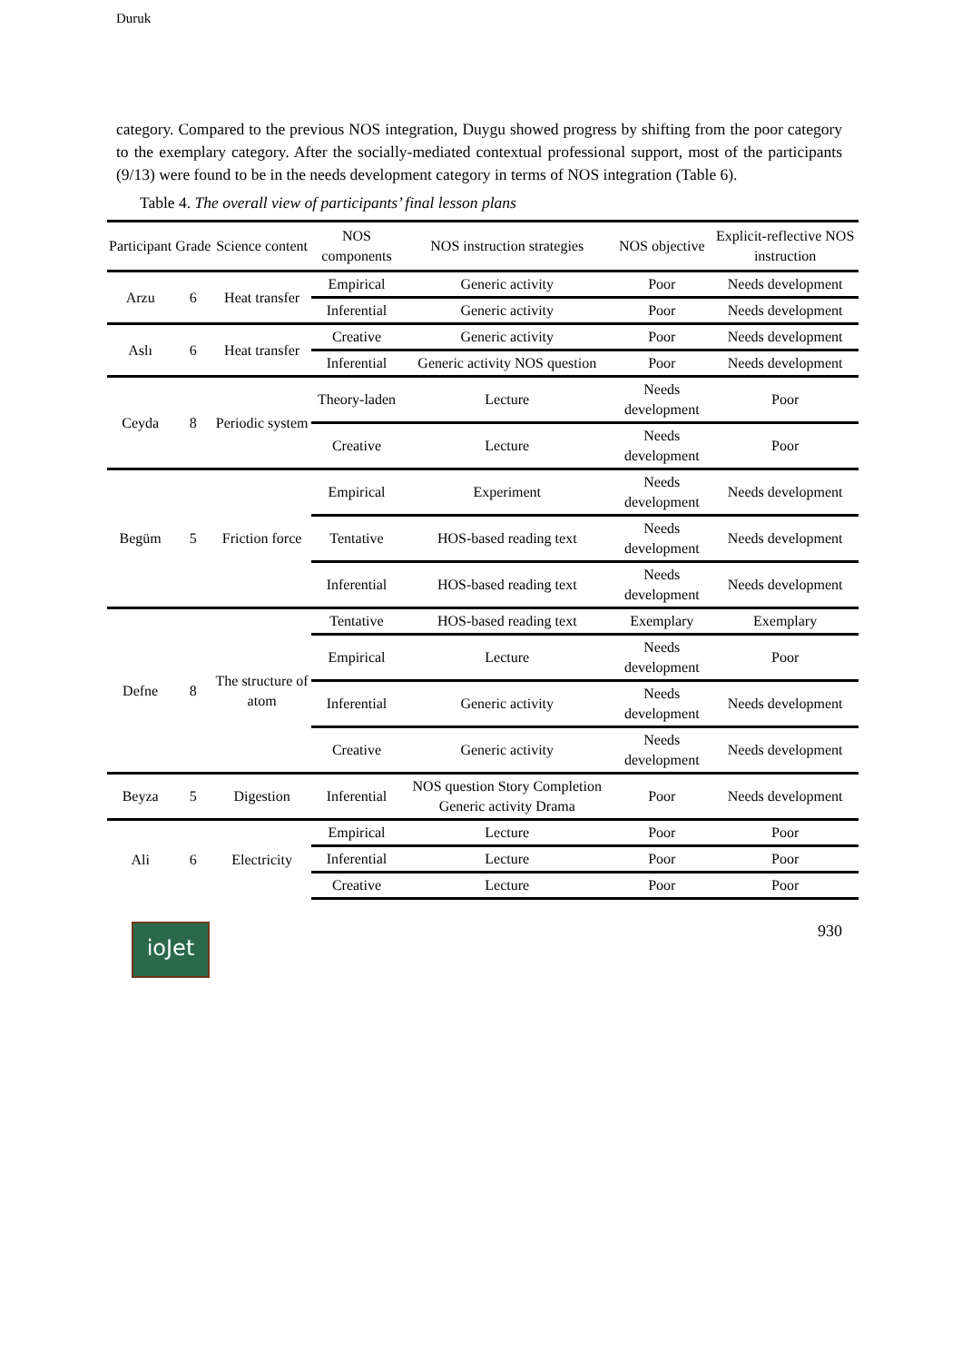Duruk
category. Compared to the previous NOS integration, Duygu showed progress by shifting from the poor category to the exemplary category. After the socially-mediated contextual professional support, most of the participants (9/13) were found to be in the needs development category in terms of NOS integration (Table 6).
Table 4. The overall view of participants’ final lesson plans
| Participant | Grade | Science content | NOS components | NOS instruction strategies | NOS objective | Explicit-reflective NOS instruction |
| --- | --- | --- | --- | --- | --- | --- |
| Arzu | 6 | Heat transfer | Empirical | Generic activity | Poor | Needs development |
| | | | Inferential | Generic activity | Poor | Needs development |
| Aslı | 6 | Heat transfer | Creative | Generic activity | Poor | Needs development |
| | | | Inferential | Generic activity NOS question | Poor | Needs development |
| Ceyda | 8 | Periodic system | Theory-laden | Lecture | Needs development | Poor |
| | | | Creative | Lecture | Needs development | Poor |
| Begüm | 5 | Friction force | Empirical | Experiment | Needs development | Needs development |
| | | | Tentative | HOS-based reading text | Needs development | Needs development |
| | | | Inferential | HOS-based reading text | Needs development | Needs development |
| Defne | 8 | The structure of atom | Tentative | HOS-based reading text | Exemplary | Exemplary |
| | | | Empirical | Lecture | Needs development | Poor |
| | | | Inferential | Generic activity | Needs development | Needs development |
| | | | Creative | Generic activity | Needs development | Needs development |
| Beyza | 5 | Digestion | Inferential | NOS question Story Completion Generic activity Drama | Poor | Needs development |
| Ali | 6 | Electricity | Empirical | Lecture | Poor | Poor |
| | | | Inferential | Lecture | Poor | Poor |
| | | | Creative | Lecture | Poor | Poor |
ioJet
930